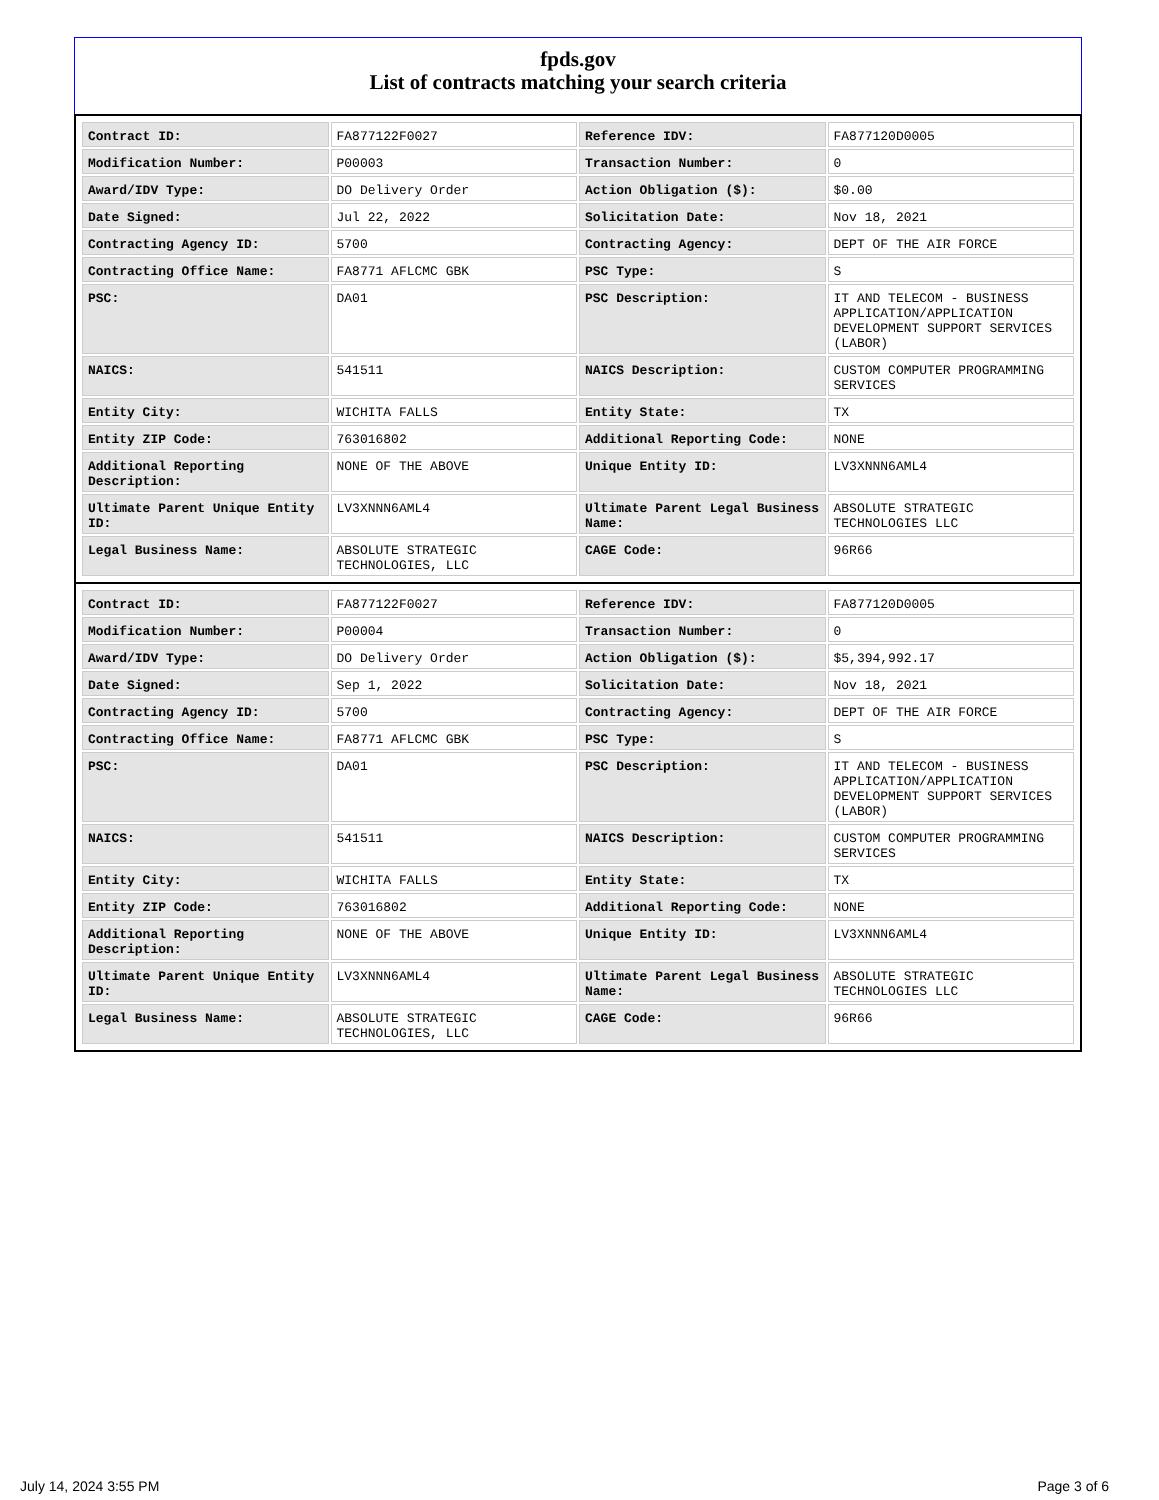fpds.gov
List of contracts matching your search criteria
| Contract ID: | FA877122F0027 | Reference IDV: | FA877120D0005 |
| Modification Number: | P00003 | Transaction Number: | 0 |
| Award/IDV Type: | DO Delivery Order | Action Obligation ($): | $0.00 |
| Date Signed: | Jul 22, 2022 | Solicitation Date: | Nov 18, 2021 |
| Contracting Agency ID: | 5700 | Contracting Agency: | DEPT OF THE AIR FORCE |
| Contracting Office Name: | FA8771 AFLCMC GBK | PSC Type: | S |
| PSC: | DA01 | PSC Description: | IT AND TELECOM - BUSINESS APPLICATION/APPLICATION DEVELOPMENT SUPPORT SERVICES (LABOR) |
| NAICS: | 541511 | NAICS Description: | CUSTOM COMPUTER PROGRAMMING SERVICES |
| Entity City: | WICHITA FALLS | Entity State: | TX |
| Entity ZIP Code: | 763016802 | Additional Reporting Code: | NONE |
| Additional Reporting Description: | NONE OF THE ABOVE | Unique Entity ID: | LV3XNNN6AML4 |
| Ultimate Parent Unique Entity ID: | LV3XNNN6AML4 | Ultimate Parent Legal Business Name: | ABSOLUTE STRATEGIC TECHNOLOGIES LLC |
| Legal Business Name: | ABSOLUTE STRATEGIC TECHNOLOGIES, LLC | CAGE Code: | 96R66 |
| Contract ID: | FA877122F0027 | Reference IDV: | FA877120D0005 |
| Modification Number: | P00004 | Transaction Number: | 0 |
| Award/IDV Type: | DO Delivery Order | Action Obligation ($): | $5,394,992.17 |
| Date Signed: | Sep 1, 2022 | Solicitation Date: | Nov 18, 2021 |
| Contracting Agency ID: | 5700 | Contracting Agency: | DEPT OF THE AIR FORCE |
| Contracting Office Name: | FA8771 AFLCMC GBK | PSC Type: | S |
| PSC: | DA01 | PSC Description: | IT AND TELECOM - BUSINESS APPLICATION/APPLICATION DEVELOPMENT SUPPORT SERVICES (LABOR) |
| NAICS: | 541511 | NAICS Description: | CUSTOM COMPUTER PROGRAMMING SERVICES |
| Entity City: | WICHITA FALLS | Entity State: | TX |
| Entity ZIP Code: | 763016802 | Additional Reporting Code: | NONE |
| Additional Reporting Description: | NONE OF THE ABOVE | Unique Entity ID: | LV3XNNN6AML4 |
| Ultimate Parent Unique Entity ID: | LV3XNNN6AML4 | Ultimate Parent Legal Business Name: | ABSOLUTE STRATEGIC TECHNOLOGIES LLC |
| Legal Business Name: | ABSOLUTE STRATEGIC TECHNOLOGIES, LLC | CAGE Code: | 96R66 |
July 14, 2024 3:55 PM Page 3 of 6